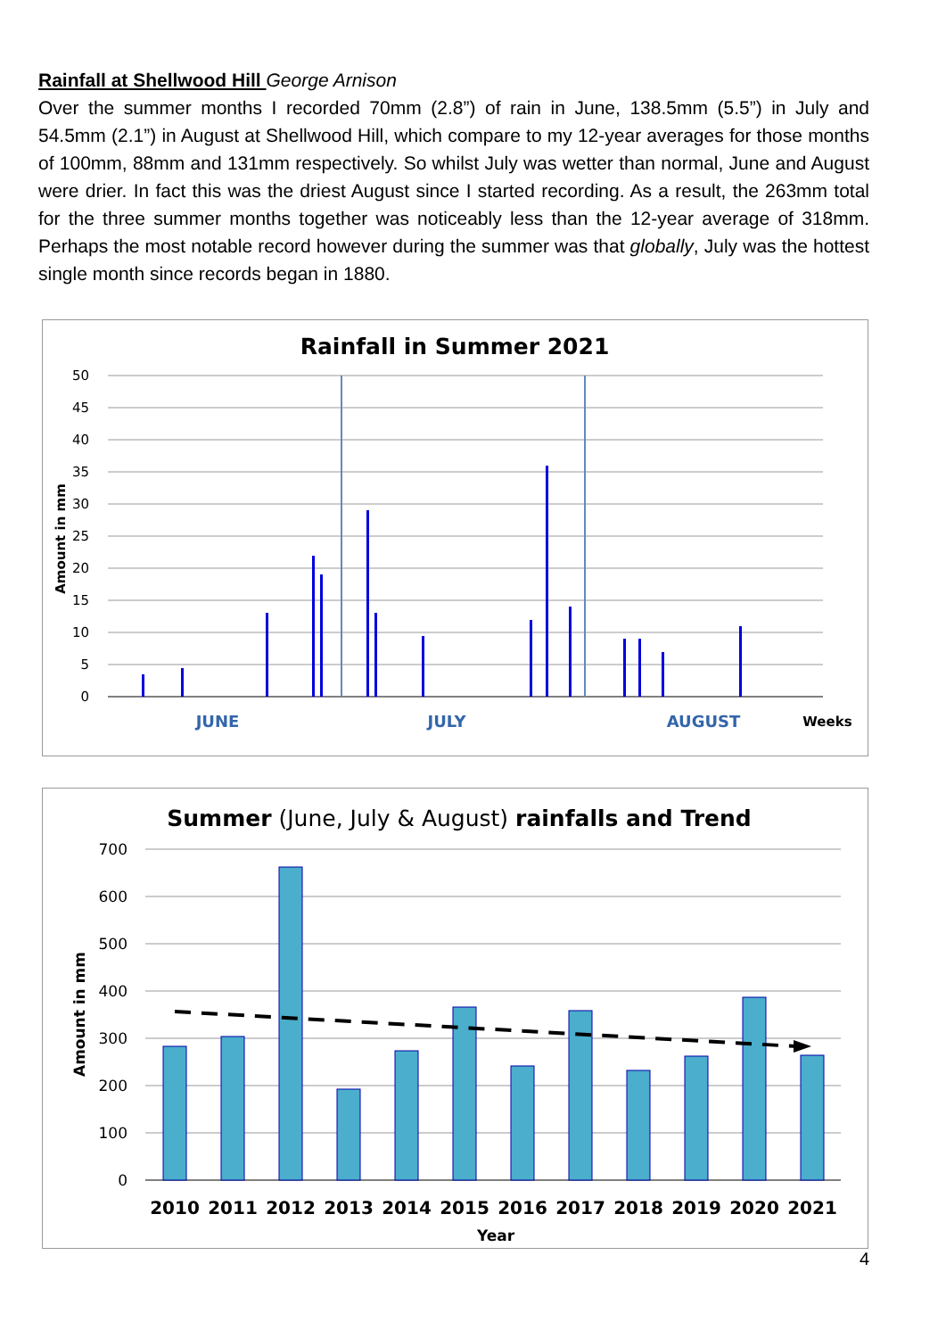Rainfall at Shellwood Hill George Arnison
Over the summer months I recorded 70mm (2.8”) of rain in June, 138.5mm (5.5”) in July and 54.5mm (2.1”) in August at Shellwood Hill, which compare to my 12-year averages for those months of 100mm, 88mm and 131mm respectively. So whilst July was wetter than normal, June and August were drier. In fact this was the driest August since I started recording. As a result, the 263mm total for the three summer months together was noticeably less than the 12-year average of 318mm. Perhaps the most notable record however during the summer was that globally, July was the hottest single month since records began in 1880.
Rainfall in Summer 2021
50
45
40
35
30
25
20
15
10
5
0
Amount in mm
JUNE
JULY
AUGUST
Weeks
Summer (June, July & August) rainfalls and Trend
700
600
500
400
300
200
100
0
Amount in mm
2010
2011
2012
2013
2014
2015
2016
2017
2018
2019
2020
2021
Year
4